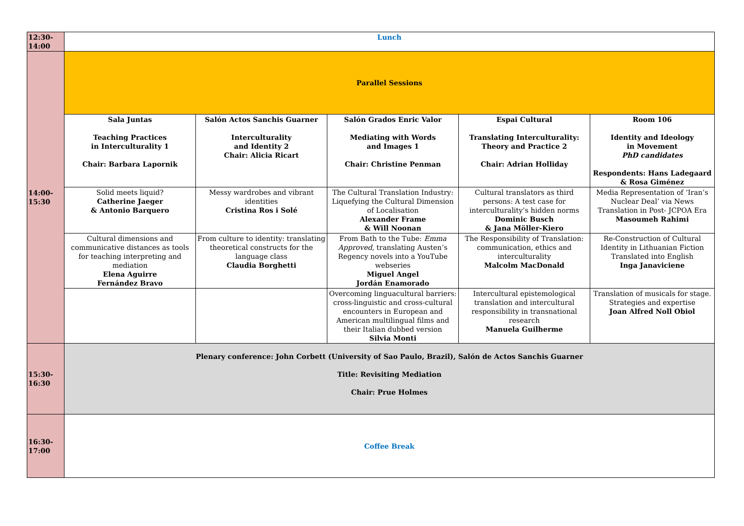| 12:30- 14:00 | Lunch | | | | |
| 14:00- 15:30 | Parallel Sessions | | | | |
| | Sala Juntas Teaching Practices in Interculturality 1 Chair: Barbara Lapornik | Salón Actos Sanchis Guarner Interculturality and Identity 2 Chair: Alicia Ricart | Salón Grados Enric Valor Mediating with Words and Images 1 Chair: Christine Penman | Espai Cultural Translating Interculturality: Theory and Practice 2 Chair: Adrian Holliday | Room 106 Identity and Ideology in Movement PhD candidates Respondents: Hans Ladegaard & Rosa Giménez |
| | Solid meets liquid? Catherine Jaeger & Antonio Barquero | Messy wardrobes and vibrant identities Cristina Ros i Solé | The Cultural Translation Industry: Liquefying the Cultural Dimension of Localisation Alexander Frame & Will Noonan | Cultural translators as third persons: A test case for interculturality’s hidden norms Dominic Busch & Jana Möller-Kiero | Media Representation of ‘Iran’s Nuclear Deal’ via News Translation in Post- JCPOA Era Masoumeh Rahimi |
| | Cultural dimensions and communicative distances as tools for teaching interpreting and mediation Elena Aguirre Fernández Bravo | From culture to identity: translating theoretical constructs for the language class Claudia Borghetti | From Bath to the Tube: Emma Approved , translating Austen’s Regency novels into a YouTube webseries Miguel Angel Jordán Enamorado | The Responsibility of Translation: communication, ethics and interculturality Malcolm MacDonald | Re-Construction of Cultural Identity in Lithuanian Fiction Translated into English Inga Janaviciene |
| | | | Overcoming linguacultural barriers: cross-linguistic and cross-cultural encounters in European and American multilingual films and their Italian dubbed version Silvia Monti | Intercultural epistemological translation and intercultural responsibility in transnational research Manuela Guilherme | Translation of musicals for stage. Strategies and expertise Joan Alfred Noll Obiol |
| 15:30- 16:30 | Plenary conference: John Corbett (University of Sao Paulo, Brazil), Salón de Actos Sanchis Guarner Title: Revisiting Mediation Chair: Prue Holmes | | | | |
| 16:30- 17:00 | Coffee Break | | | | |